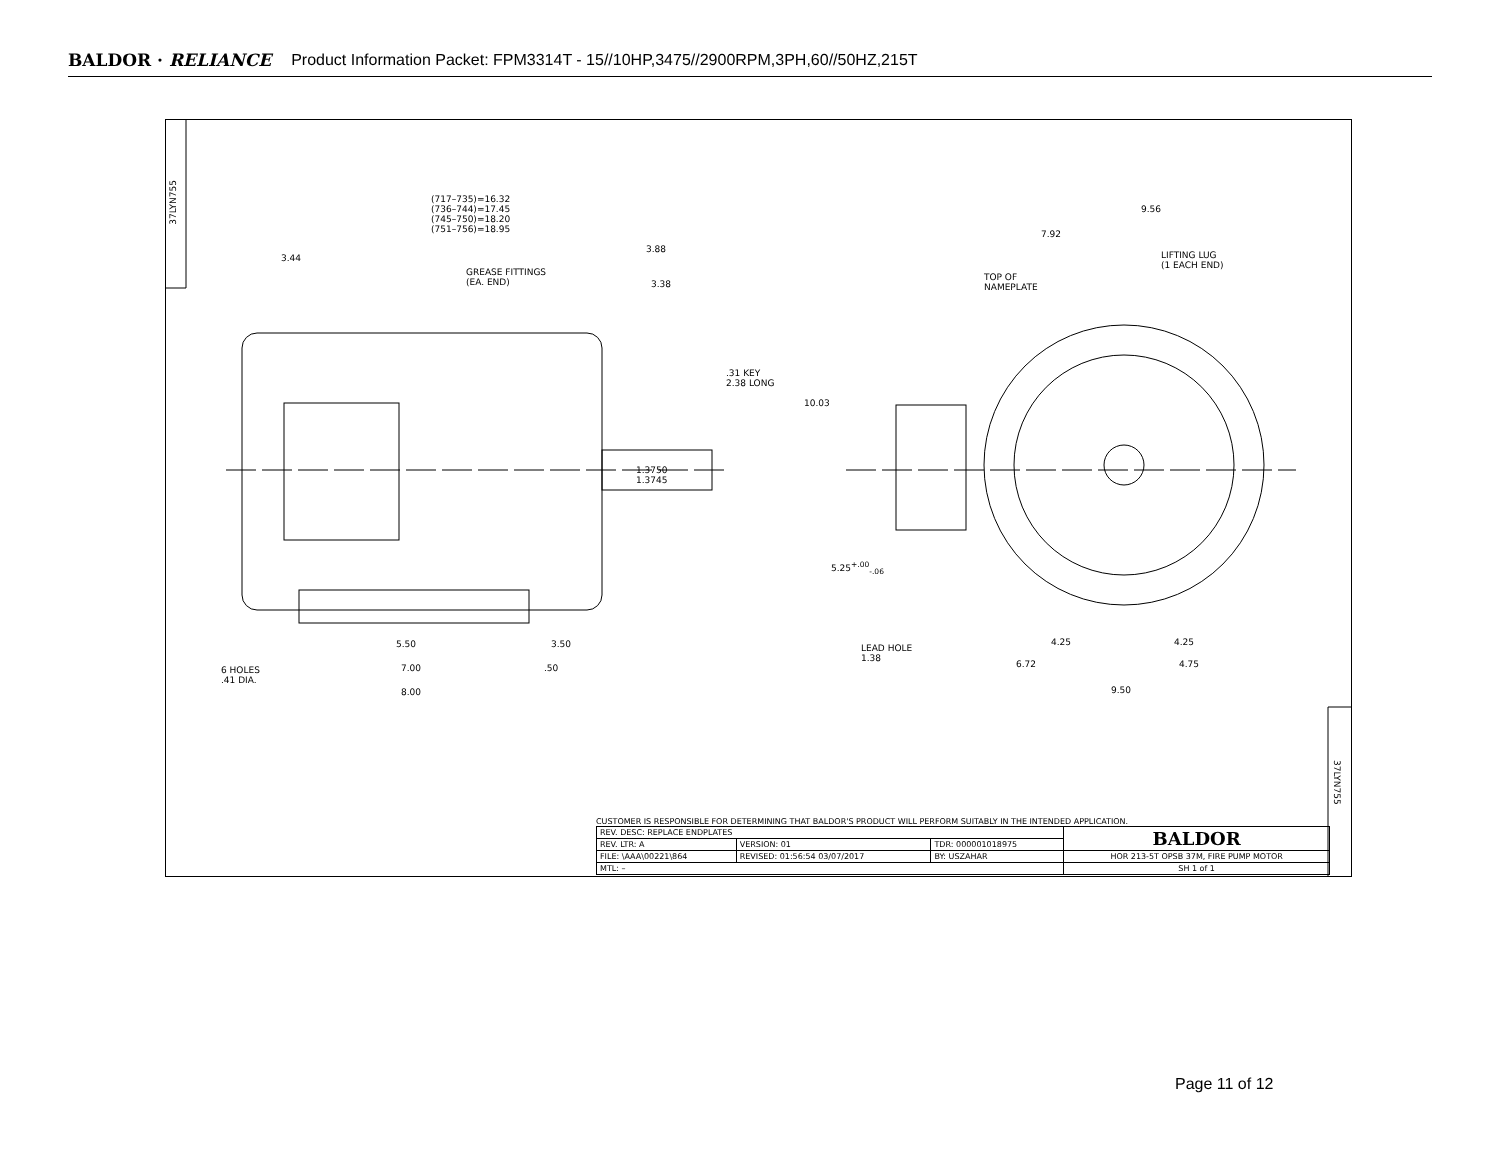BALDOR · RELIANCE Product Information Packet: FPM3314T - 15//10HP,3475//2900RPM,3PH,60//50HZ,215T
37LYN755
(717–735)=16.32
(736–744)=17.45
(745–750)=18.20
(751–756)=18.95
3.44
3.88
3.38
GREASE FITTINGS
(EA. END)
.31 KEY
2.38 LONG
1.3750
1.3745
5.50 3.50
6 HOLES
.41 DIA.
7.00 .50
8.00
9.56
7.92
LIFTING LUG
(1 EACH END)
TOP OF
NAMEPLATE
10.03
5.25<sup>+.00</sup><sub>-.06</sub>
LEAD HOLE
1.38
4.25 4.25
6.72 4.75
9.50
37LYN755
CUSTOMER IS RESPONSIBLE FOR DETERMINING THAT BALDOR'S PRODUCT WILL PERFORM SUITABLY IN THE INTENDED APPLICATION.
| REV. DESC: REPLACE ENDPLATES | | | BALDOR |
| REV. LTR: A | VERSION: 01 | TDR: 000001018975 | |
| FILE: \AAA\00221\864 | REVISED: 01:56:54 03/07/2017 | BY: USZAHAR | HOR 213-5T OPSB 37M, FIRE PUMP MOTOR |
| MTL: – | | | SH 1 of 1 |
Page 11 of 12